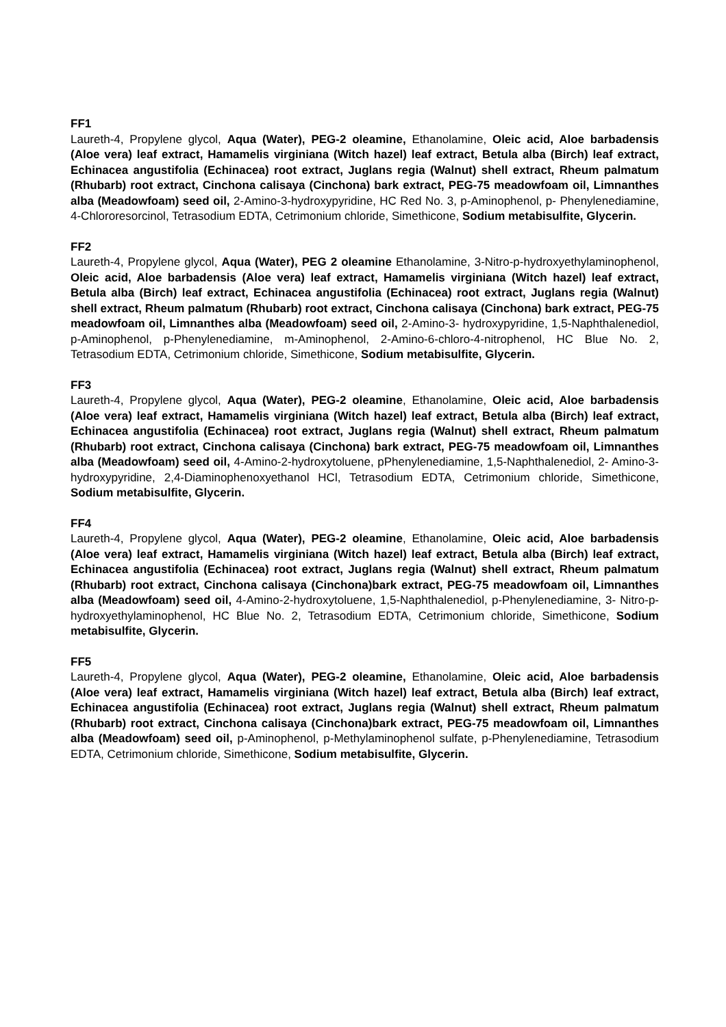FF1
Laureth-4, Propylene glycol, Aqua (Water), PEG-2 oleamine, Ethanolamine, Oleic acid, Aloe barbadensis (Aloe vera) leaf extract, Hamamelis virginiana (Witch hazel) leaf extract, Betula alba (Birch) leaf extract, Echinacea angustifolia (Echinacea) root extract, Juglans regia (Walnut) shell extract, Rheum palmatum (Rhubarb) root extract, Cinchona calisaya (Cinchona) bark extract, PEG-75 meadowfoam oil, Limnanthes alba (Meadowfoam) seed oil, 2-Amino-3-hydroxypyridine, HC Red No. 3, p-Aminophenol, p- Phenylenediamine, 4-Chlororesorcinol, Tetrasodium EDTA, Cetrimonium chloride, Simethicone, Sodium metabisulfite, Glycerin.
FF2
Laureth-4, Propylene glycol, Aqua (Water), PEG 2 oleamine Ethanolamine, 3-Nitro-p-hydroxyethylaminophenol, Oleic acid, Aloe barbadensis (Aloe vera) leaf extract, Hamamelis virginiana (Witch hazel) leaf extract, Betula alba (Birch) leaf extract, Echinacea angustifolia (Echinacea) root extract, Juglans regia (Walnut) shell extract, Rheum palmatum (Rhubarb) root extract, Cinchona calisaya (Cinchona) bark extract, PEG-75 meadowfoam oil, Limnanthes alba (Meadowfoam) seed oil, 2-Amino-3- hydroxypyridine, 1,5-Naphthalenediol, p-Aminophenol, p-Phenylenediamine, m-Aminophenol, 2-Amino-6-chloro-4-nitrophenol, HC Blue No. 2, Tetrasodium EDTA, Cetrimonium chloride, Simethicone, Sodium metabisulfite, Glycerin.
FF3
Laureth-4, Propylene glycol, Aqua (Water), PEG-2 oleamine, Ethanolamine, Oleic acid, Aloe barbadensis (Aloe vera) leaf extract, Hamamelis virginiana (Witch hazel) leaf extract, Betula alba (Birch) leaf extract, Echinacea angustifolia (Echinacea) root extract, Juglans regia (Walnut) shell extract, Rheum palmatum (Rhubarb) root extract, Cinchona calisaya (Cinchona) bark extract, PEG-75 meadowfoam oil, Limnanthes alba (Meadowfoam) seed oil, 4-Amino-2-hydroxytoluene, pPhenylenediamine, 1,5-Naphthalenediol, 2- Amino-3-hydroxypyridine, 2,4-Diaminophenoxyethanol HCl, Tetrasodium EDTA, Cetrimonium chloride, Simethicone, Sodium metabisulfite, Glycerin.
FF4
Laureth-4, Propylene glycol, Aqua (Water), PEG-2 oleamine, Ethanolamine, Oleic acid, Aloe barbadensis (Aloe vera) leaf extract, Hamamelis virginiana (Witch hazel) leaf extract, Betula alba (Birch) leaf extract, Echinacea angustifolia (Echinacea) root extract, Juglans regia (Walnut) shell extract, Rheum palmatum (Rhubarb) root extract, Cinchona calisaya (Cinchona)bark extract, PEG-75 meadowfoam oil, Limnanthes alba (Meadowfoam) seed oil, 4-Amino-2-hydroxytoluene, 1,5-Naphthalenediol, p-Phenylenediamine, 3- Nitro-p-hydroxyethylaminophenol, HC Blue No. 2, Tetrasodium EDTA, Cetrimonium chloride, Simethicone, Sodium metabisulfite, Glycerin.
FF5
Laureth-4, Propylene glycol, Aqua (Water), PEG-2 oleamine, Ethanolamine, Oleic acid, Aloe barbadensis (Aloe vera) leaf extract, Hamamelis virginiana (Witch hazel) leaf extract, Betula alba (Birch) leaf extract, Echinacea angustifolia (Echinacea) root extract, Juglans regia (Walnut) shell extract, Rheum palmatum (Rhubarb) root extract, Cinchona calisaya (Cinchona)bark extract, PEG-75 meadowfoam oil, Limnanthes alba (Meadowfoam) seed oil, p-Aminophenol, p-Methylaminophenol sulfate, p-Phenylenediamine, Tetrasodium EDTA, Cetrimonium chloride, Simethicone, Sodium metabisulfite, Glycerin.